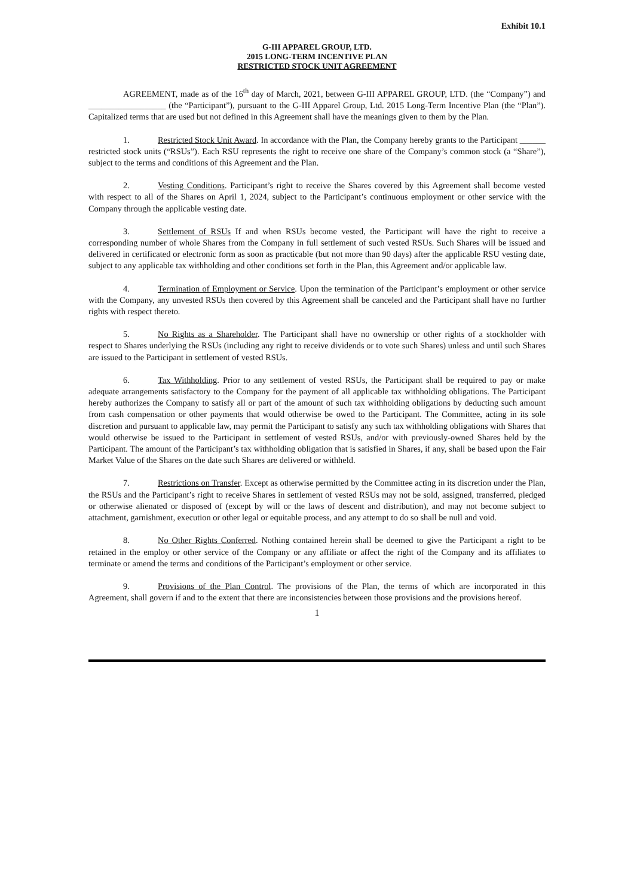Exhibit 10.1
G-III APPAREL GROUP, LTD.
2015 LONG-TERM INCENTIVE PLAN
RESTRICTED STOCK UNIT AGREEMENT
AGREEMENT, made as of the 16<sup>th</sup> day of March, 2021, between G-III APPAREL GROUP, LTD. (the “Company”) and __________________ (the “Participant”), pursuant to the G-III Apparel Group, Ltd. 2015 Long-Term Incentive Plan (the “Plan”). Capitalized terms that are used but not defined in this Agreement shall have the meanings given to them by the Plan.
1. Restricted Stock Unit Award. In accordance with the Plan, the Company hereby grants to the Participant ______ restricted stock units (“RSUs”). Each RSU represents the right to receive one share of the Company’s common stock (a “Share”), subject to the terms and conditions of this Agreement and the Plan.
2. Vesting Conditions. Participant’s right to receive the Shares covered by this Agreement shall become vested with respect to all of the Shares on April 1, 2024, subject to the Participant’s continuous employment or other service with the Company through the applicable vesting date.
3. Settlement of RSUs If and when RSUs become vested, the Participant will have the right to receive a corresponding number of whole Shares from the Company in full settlement of such vested RSUs. Such Shares will be issued and delivered in certificated or electronic form as soon as practicable (but not more than 90 days) after the applicable RSU vesting date, subject to any applicable tax withholding and other conditions set forth in the Plan, this Agreement and/or applicable law.
4. Termination of Employment or Service. Upon the termination of the Participant’s employment or other service with the Company, any unvested RSUs then covered by this Agreement shall be canceled and the Participant shall have no further rights with respect thereto.
5. No Rights as a Shareholder. The Participant shall have no ownership or other rights of a stockholder with respect to Shares underlying the RSUs (including any right to receive dividends or to vote such Shares) unless and until such Shares are issued to the Participant in settlement of vested RSUs.
6. Tax Withholding. Prior to any settlement of vested RSUs, the Participant shall be required to pay or make adequate arrangements satisfactory to the Company for the payment of all applicable tax withholding obligations. The Participant hereby authorizes the Company to satisfy all or part of the amount of such tax withholding obligations by deducting such amount from cash compensation or other payments that would otherwise be owed to the Participant. The Committee, acting in its sole discretion and pursuant to applicable law, may permit the Participant to satisfy any such tax withholding obligations with Shares that would otherwise be issued to the Participant in settlement of vested RSUs, and/or with previously-owned Shares held by the Participant. The amount of the Participant’s tax withholding obligation that is satisfied in Shares, if any, shall be based upon the Fair Market Value of the Shares on the date such Shares are delivered or withheld.
7. Restrictions on Transfer. Except as otherwise permitted by the Committee acting in its discretion under the Plan, the RSUs and the Participant’s right to receive Shares in settlement of vested RSUs may not be sold, assigned, transferred, pledged or otherwise alienated or disposed of (except by will or the laws of descent and distribution), and may not become subject to attachment, garnishment, execution or other legal or equitable process, and any attempt to do so shall be null and void.
8. No Other Rights Conferred. Nothing contained herein shall be deemed to give the Participant a right to be retained in the employ or other service of the Company or any affiliate or affect the right of the Company and its affiliates to terminate or amend the terms and conditions of the Participant’s employment or other service.
9. Provisions of the Plan Control. The provisions of the Plan, the terms of which are incorporated in this Agreement, shall govern if and to the extent that there are inconsistencies between those provisions and the provisions hereof.
1